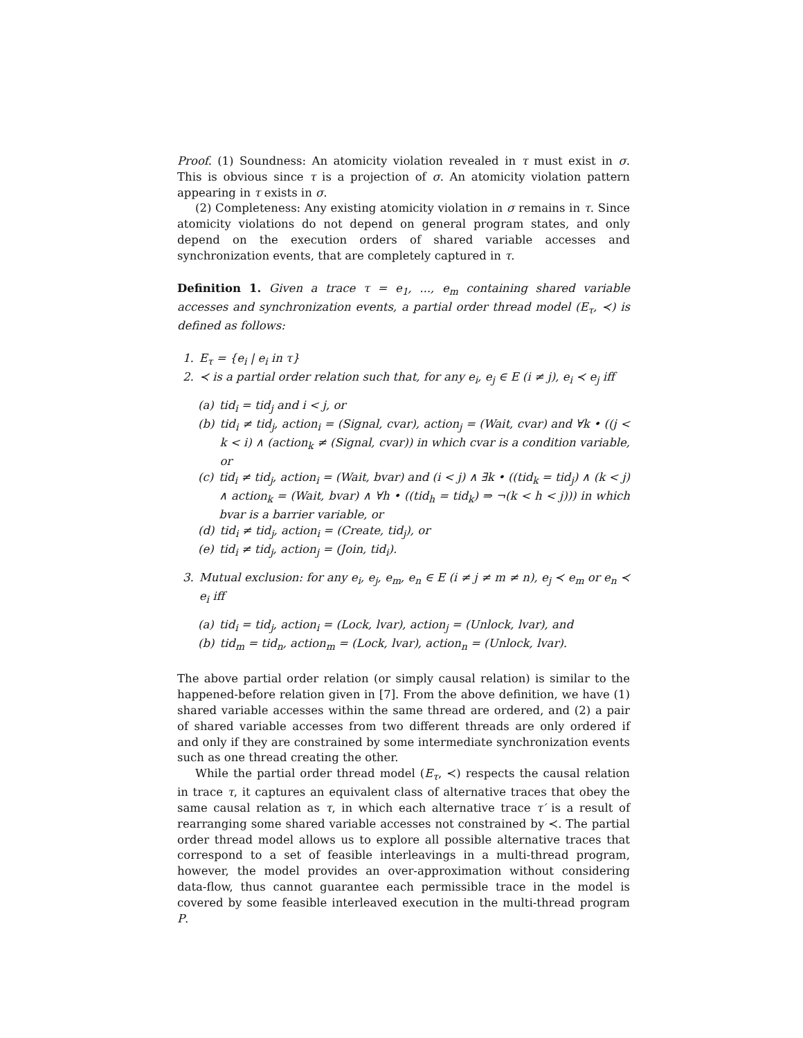Proof. (1) Soundness: An atomicity violation revealed in τ must exist in σ. This is obvious since τ is a projection of σ. An atomicity violation pattern appearing in τ exists in σ.
(2) Completeness: Any existing atomicity violation in σ remains in τ. Since atomicity violations do not depend on general program states, and only depend on the execution orders of shared variable accesses and synchronization events, that are completely captured in τ.
Definition 1. Given a trace τ = e<sub>1</sub>, ..., e<sub>m</sub> containing shared variable accesses and synchronization events, a partial order thread model (E<sub>τ</sub>, ≺) is defined as follows:
1. E<sub>τ</sub> = {e<sub>i</sub> | e<sub>i</sub> in τ}
2. ≺ is a partial order relation such that, for any e<sub>i</sub>, e<sub>j</sub> ∈ E (i ≠ j), e<sub>i</sub> ≺ e<sub>j</sub> iff
(a) tid<sub>i</sub> = tid<sub>j</sub> and i < j, or
(b) tid<sub>i</sub> ≠ tid<sub>j</sub>, action<sub>i</sub> = (Signal, cvar), action<sub>j</sub> = (Wait, cvar) and ∀k • ((j < k < i) ∧ (action<sub>k</sub> ≠ (Signal, cvar)) in which cvar is a condition variable, or
(c) tid<sub>i</sub> ≠ tid<sub>j</sub>, action<sub>i</sub> = (Wait, bvar) and (i < j) ∧ ∃k • ((tid<sub>k</sub> = tid<sub>j</sub>) ∧ (k < j) ∧ action<sub>k</sub> = (Wait, bvar) ∧ ∀h • ((tid<sub>h</sub> = tid<sub>k</sub>) ⇒ ¬(k < h < j))) in which bvar is a barrier variable, or
(d) tid<sub>i</sub> ≠ tid<sub>j</sub>, action<sub>i</sub> = (Create, tid<sub>j</sub>), or
(e) tid<sub>i</sub> ≠ tid<sub>j</sub>, action<sub>j</sub> = (Join, tid<sub>i</sub>).
3. Mutual exclusion: for any e<sub>i</sub>, e<sub>j</sub>, e<sub>m</sub>, e<sub>n</sub> ∈ E (i ≠ j ≠ m ≠ n), e<sub>j</sub> ≺ e<sub>m</sub> or e<sub>n</sub> ≺ e<sub>i</sub> iff
(a) tid<sub>i</sub> = tid<sub>j</sub>, action<sub>i</sub> = (Lock, lvar), action<sub>j</sub> = (Unlock, lvar), and
(b) tid<sub>m</sub> = tid<sub>n</sub>, action<sub>m</sub> = (Lock, lvar), action<sub>n</sub> = (Unlock, lvar).
The above partial order relation (or simply causal relation) is similar to the happened-before relation given in [7]. From the above definition, we have (1) shared variable accesses within the same thread are ordered, and (2) a pair of shared variable accesses from two different threads are only ordered if and only if they are constrained by some intermediate synchronization events such as one thread creating the other.
While the partial order thread model (E<sub>τ</sub>, ≺) respects the causal relation in trace τ, it captures an equivalent class of alternative traces that obey the same causal relation as τ, in which each alternative trace τ′ is a result of rearranging some shared variable accesses not constrained by ≺. The partial order thread model allows us to explore all possible alternative traces that correspond to a set of feasible interleavings in a multi-thread program, however, the model provides an over-approximation without considering data-flow, thus cannot guarantee each permissible trace in the model is covered by some feasible interleaved execution in the multi-thread program P.